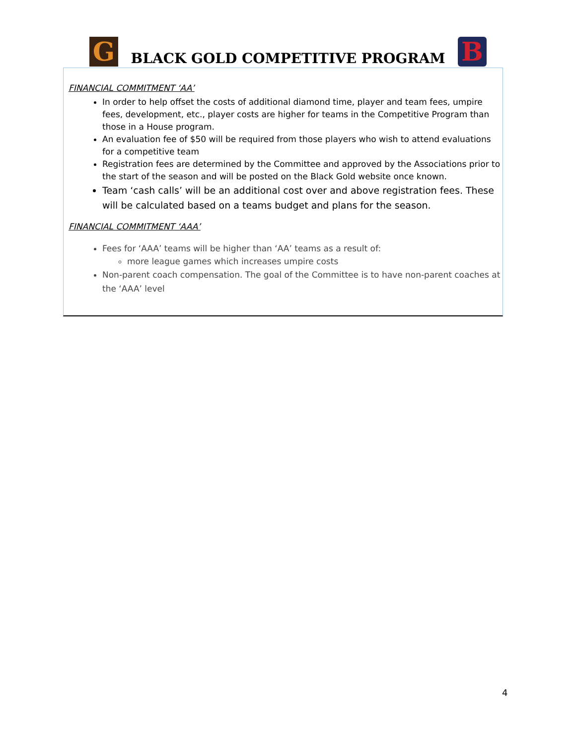G
BLACK GOLD COMPETITIVE PROGRAM
B
FINANCIAL COMMITMENT ‘AA’
In order to help offset the costs of additional diamond time, player and team fees, umpire fees, development, etc., player costs are higher for teams in the Competitive Program than those in a House program.
An evaluation fee of $50 will be required from those players who wish to attend evaluations for a competitive team
Registration fees are determined by the Committee and approved by the Associations prior to the start of the season and will be posted on the Black Gold website once known.
Team ‘cash calls’ will be an additional cost over and above registration fees. These will be calculated based on a teams budget and plans for the season.
FINANCIAL COMMITMENT ‘AAA’
Fees for ‘AAA’ teams will be higher than ‘AA’ teams as a result of:
more league games which increases umpire costs
Non-parent coach compensation. The goal of the Committee is to have non-parent coaches at the ‘AAA’ level
4